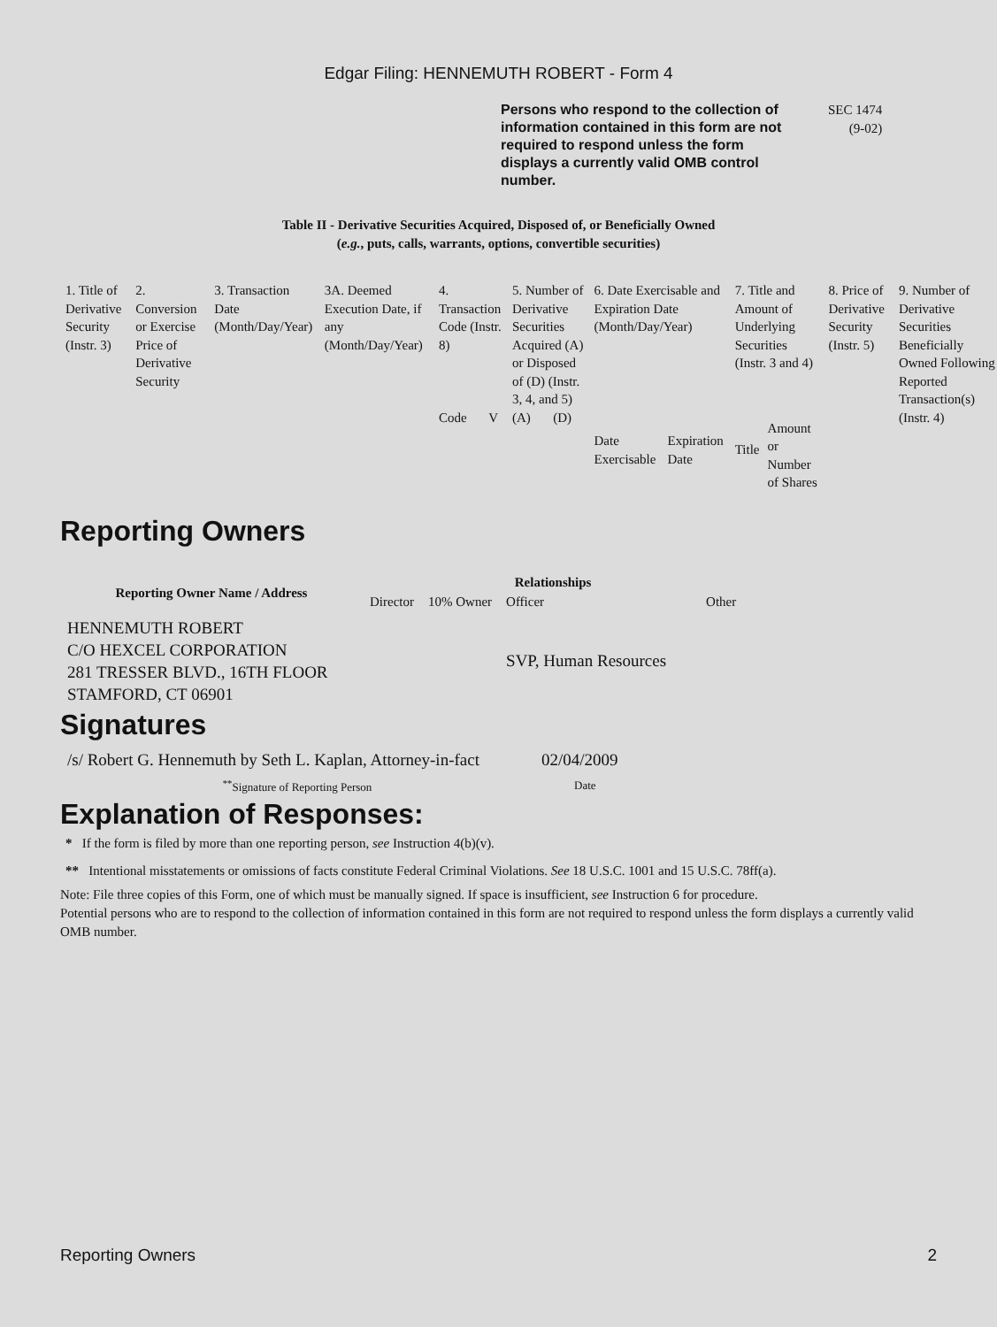Edgar Filing: HENNEMUTH ROBERT - Form 4
Persons who respond to the collection of information contained in this form are not required to respond unless the form displays a currently valid OMB control number.
SEC 1474
(9-02)
Table II - Derivative Securities Acquired, Disposed of, or Beneficially Owned
(e.g., puts, calls, warrants, options, convertible securities)
| 1. Title of Derivative Security (Instr. 3) | 2. Conversion or Exercise Price of Derivative Security | 3. Transaction Date (Month/Day/Year) | 3A. Deemed Execution Date, if any (Month/Day/Year) | 4. Transaction Code (Instr. 8) | | 5. Number of Derivative Securities Acquired (A) or Disposed of (D) (Instr. 3, 4, and 5) | | 6. Date Exercisable and Expiration Date (Month/Day/Year) | | 7. Title and Amount of Underlying Securities (Instr. 3 and 4) | | 8. Price of Derivative Security (Instr. 5) | 9. Number of Derivative Securities Beneficially Owned Following Reported Transaction(s) (Instr. 4) |
| | | | | | | | | Date Exercisable | Expiration Date | Title | Amount or Number of Shares | | |
| | | | | Code | V | (A) | (D) | | | | | | |
Reporting Owners
| Reporting Owner Name / Address | Relationships | | | |
| --- | --- | --- | --- | --- |
| | Director | 10% Owner | Officer | Other |
| HENNEMUTH ROBERT C/O HEXCEL CORPORATION 281 TRESSER BLVD., 16TH FLOOR STAMFORD, CT 06901 | | | SVP, Human Resources | |
Signatures
| /s/ Robert G. Hennemuth by Seth L. Kaplan, Attorney-in-fact | 02/04/2009 |
| <sup>**</sup> Signature of Reporting Person | Date |
Explanation of Responses:
* If the form is filed by more than one reporting person, see Instruction 4(b)(v).
** Intentional misstatements or omissions of facts constitute Federal Criminal Violations. See 18 U.S.C. 1001 and 15 U.S.C. 78ff(a).
Note: File three copies of this Form, one of which must be manually signed. If space is insufficient, see Instruction 6 for procedure.
Potential persons who are to respond to the collection of information contained in this form are not required to respond unless the form displays a currently valid OMB number.
Reporting Owners 2